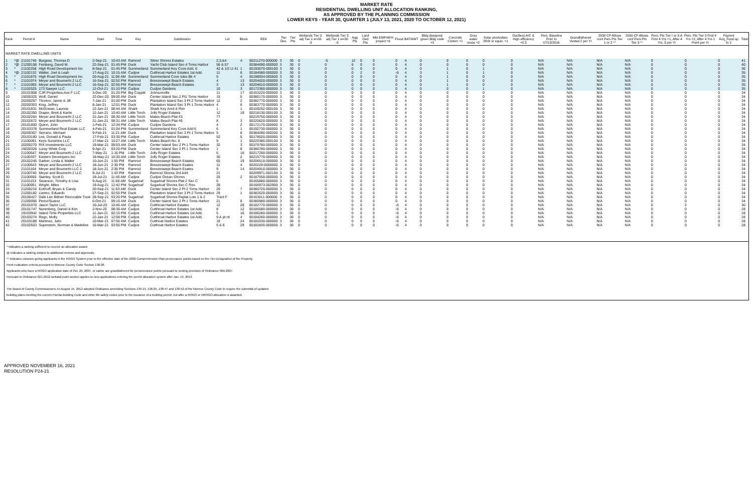MARKET RATE
RESIDENTIAL DWELLING UNIT ALLOCATION RANKING,
AS APPROVED BY THE PLANNING COMMISSION
LOWER KEYS - YEAR 30, QUARTER 1 (JULY 13, 2021, 2020 TO OCTOBER 12, 2021)
| Rank | | Permit # | Name | Date | Time | Key | Subdivision | Lot | Block | RE# | Tier Des. | Tier Pts | Wetlands Tier 3 adj Tier 1 w>50 -3 | Wetlands Tier 3 adj Tier 1 w<50 -5 | Agg Pts | Land Ded Pts | Mkt EMP/AFH project +6 | Flood | BAT/AWT | Bldg designed green Bldg code +3 | Concrete Cistern +1 | Gray water reuse +2 | Solar photvoltaic 3KW or equiv. +1 | Ductless A/C & High efficiency +0.5 | Pers. Baseline Prior to 07/13/2016 | Grandfathered Vested 2 per Yr | 2030 CP Allows cont Pers Pts Tier 1 or 2 ** | 2030 CP Allows cont Pers Pts Tier 3 ** | Pers. Pts Tier I or 3-A First 4 Yrs +1, After 4 Yrs .5 per Yr | Pers. Pts Tier 3 First 4 Yrs +2, After 4 Yrs 1 Point per Yr | Paymnt Acq_Fund up to 2 | Total |
| --- | --- | --- | --- | --- | --- | --- | --- | --- | --- | --- | --- | --- | --- | --- | --- | --- | --- | --- | --- | --- | --- | --- | --- | --- | --- | --- | --- | --- | --- | --- | --- | --- |
| MARKET RATE DWELLING UNITS | | | | | | | | | | | | | | | | | | | | | | | | | | | | | | | | |
| 1 | *@ | 21101746 | Burgess, Thomas D | 2-Sep-21 | 10:43 AM | Ramrod | Silver Shores Estates | 2,3,&4 | 4 | 00211270-000000 | 3 | 30 | 0 | -5 | 12 | 0 | 0 | 0 | 4 | 0 | 0 | 0 | 0 | 0 | N/A | N/A | N/A | N/A | 0 | 0 | 0 | 41 |
| 2 | *@ | 21200158 | Feinberg, David M. | 22-Sep-21 | 01:45 PM | Duck | Yacht Club Island Sec 4 Toms Harbor | 56 & 57 | | 00384690-000000 | 3 | 30 | 0 | 0 | 6 | 0 | 0 | 0 | 4 | 0 | 0 | 0 | 0 | 0 | N/A | N/A | N/A | N/A | 0 | 0 | 0 | 40 |
| 3 | * | 21102258 | High Road Development Inc | 8-Sep-21 | 01:45 PM | Summerland | Summerland Key Cove Add. 6 | 42 & 1/2 Lt 41 | 1 | 00193070-000100 | 3 | 30 | 0 | 0 | 0 | 0 | 0 | 0 | 4 | 0 | 1 | 0 | 1 | 0 | N/A | N/A | N/A | N/A | 0 | 0 | 0 | 36 |
| 4 | *@ | 21102132 | Walter, Joel & Leah | 17-Aug-21 | 10:15 AM | Cudjoe | Cutthroat Harbor Estates 1st Add. | 11 | 6 | 00184580-000000 | 3 | 30 | 0 | 0 | 0 | 2 | 0 | -6 | 4 | 3 | 1 | 0 | 1 | 0 | N/A | N/A | N/A | N/A | 0 | 0 | 0 | 35 |
| 5 | * | 21101875 | High Road Development Inc | 20-Aug-21 | 11:06 AM | Summerland | Summerland Cove Isles Bk 4 | 5 | 4 | 00198934-000500 | 3 | 30 | 0 | 0 | 0 | 0 | 0 | 0 | 4 | 0 | 1 | 0 | 0 | 0 | N/A | N/A | N/A | N/A | 0 | 0 | 0 | 35 |
| 6 | * | 21101974 | Meyer and Boumerhi 2 LLC | 16-Sep-21 | 02:52 PM | Ramrod | Breezeswept Beach Estates | 4 | 13 | 00204620-000000 | 3 | 30 | 0 | 0 | 0 | 0 | 0 | 0 | 4 | 0 | 1 | 0 | 0 | 0 | N/A | N/A | N/A | N/A | 0 | 0 | 0 | 35 |
| 7 | * | 21101955 | Meyer and Boumerhi 2 LLC | 16-Sep-21 | 02:55 PM | Ramrod | Breezeswept Beach Estates | 3 | 13 | 00204610-000000 | 3 | 30 | 0 | 0 | 0 | 0 | 0 | 0 | 4 | 0 | 1 | 0 | 0 | 0 | N/A | N/A | N/A | N/A | 0 | 0 | 0 | 35 |
| 8 | * | 21102525 | 173 Sawyer LLC | 12-Oct-21 | 01:10 PM | Cudjoe | Cudjoe Gardens | 10 | 3 | 00172360-000000 | 3 | 30 | 0 | 0 | 0 | 0 | 0 | 0 | 4 | 0 | 0 | 0 | 1 | 0 | N/A | N/A | N/A | N/A | 0 | 0 | 0 | 35 |
| 9 | | 20101908 | CJR Properties-Ave F LLC | 3-Dec-20 | 01:20 PM | Big Coppitt | Johnsonville | 11 | 17 | 00153220-000000 | 3 | 30 | 0 | 0 | 0 | 0 | 0 | 0 | 4 | 0 | 0 | 0 | 0 | 0 | N/A | N/A | N/A | N/A | 0 | 0 | 0 | 34 |
| 10 | | 19200325 | Wolf, Daniel | 22-Dec-20 | 09:00 AM | Duck | Center Island Sec 2 Pt1 Toms Harbor | 15 | 5 | 00380170-000000 | 3 | 30 | 0 | 0 | 0 | 0 | 0 | 0 | 4 | 0 | 0 | 0 | 0 | 0 | N/A | N/A | N/A | N/A | 0 | 0 | 0 | 34 |
| 11 | | 20200257 | Thorton, Jamie & Jill | 7-Jan-21 | 01:00 PM | Duck | Plantation Island Sec 3 Pt 2 Toms Harbor | 12 | 2 | 00382770-000000 | 3 | 30 | 0 | 0 | 0 | 0 | 0 | 0 | 4 | 0 | 0 | 0 | 0 | 0 | N/A | N/A | N/A | N/A | 0 | 0 | 0 | 34 |
| 12 | | 20200303 | King, Jeffrey | 8-Jan-21 | 12:01 PM | Duck | Plantation Island Sec 3 Pt 1 Toms Harbor | 4 | 6 | 00383770-000000 | 3 | 30 | 0 | 0 | 0 | 0 | 0 | 0 | 4 | 0 | 0 | 0 | 0 | 0 | N/A | N/A | N/A | N/A | 0 | 0 | 0 | 34 |
| 13 | | 20101831 | McGowan, Launna | 12-Jan-21 | 08:44 AM | Shark | Shark Key Amd & Rev | 1 | 1 | 00159252-000100 | 3 | 30 | 0 | 0 | 0 | 0 | 0 | 0 | 4 | 0 | 0 | 0 | 0 | 0 | N/A | N/A | N/A | N/A | 0 | 0 | 0 | 34 |
| 14 | | 20102350 | Draper, Brett & Karlie | 12-Jan-21 | 10:40 AM | Little Torch | Jolly Roger Estates | 12 | 19 | 00218130-000100 | 3 | 30 | 0 | 0 | 0 | 0 | 0 | 0 | 4 | 0 | 0 | 0 | 0 | 0 | N/A | N/A | N/A | N/A | 0 | 0 | 0 | 34 |
| 15 | | 20102264 | Meyer and Boumerhi 2 LLC | 21-Jan-21 | 08:30 AM | Little Torch | Mates Beach Plat #3 | 77 | | 00219750-000000 | 3 | 30 | 0 | 0 | 0 | 0 | 0 | 0 | 4 | 0 | 0 | 0 | 0 | 0 | N/A | N/A | N/A | N/A | 0 | 0 | 0 | 34 |
| 16 | | 20102672 | Meyer and Boumerhi 2 LLC | 21-Jan-21 | 08:31 AM | Little Torch | Mates Beach Plat #6 | 8 | 3 | 00220620-000000 | 3 | 30 | 0 | 0 | 0 | 0 | 0 | 0 | 4 | 0 | 0 | 0 | 0 | 0 | N/A | N/A | N/A | N/A | 0 | 0 | 0 | 34 |
| 17 | | 20101800 | Quinn, John | 1-Feb-21 | 12:34 PM | Cudjoe | Cudjoe Gardens | 4 | 2 | 00172170-000000 | 3 | 30 | 0 | 0 | 0 | 0 | 0 | 0 | 4 | 0 | 0 | 0 | 0 | 0 | N/A | N/A | N/A | N/A | 0 | 0 | 0 | 34 |
| 18 | | 20103378 | Summerland Real Estate LLC | 4-Feb-21 | 01:04 PM | Summerland | Summerland Key Cove Add 6 | 6 | 1 | 00192730-000000 | 3 | 30 | 0 | 0 | 0 | 0 | 0 | 0 | 4 | 0 | 0 | 0 | 0 | 0 | N/A | N/A | N/A | N/A | 0 | 0 | 0 | 34 |
| 19 | | 20200307 | Serrano, Michael | 9-Feb-21 | 11:21 AM | Duck | Plantation Island Sec 3 Pt 1 Toms Harbor | 5 | 8 | 00384090-000200 | 3 | 30 | 0 | 0 | 0 | 0 | 0 | 0 | 4 | 0 | 0 | 0 | 0 | 0 | N/A | N/A | N/A | N/A | 0 | 0 | 0 | 34 |
| 20 | | 20103190 | Lee, Donald & Paula | 17-Feb-21 | 03:30 PM | Cudjoe | Cutthroat Harbor Estates | 52 | 5 | 00178020-000000 | 3 | 30 | 0 | 0 | 0 | 0 | 0 | 0 | 4 | 0 | 0 | 0 | 0 | 0 | N/A | N/A | N/A | N/A | 0 | 0 | 0 | 34 |
| 21 | | 21100091 | Keys Sunshine LLC | 17-Mar-21 | 10:27 AM | Little Torch | Mates Beach No. 6 | 9 | 1 | 00220380-000100 | 3 | 30 | 0 | 0 | 0 | 0 | 0 | 0 | 4 | 0 | 0 | 0 | 0 | 0 | N/A | N/A | N/A | N/A | 0 | 0 | 0 | 34 |
| 22 | | 20200270 | RIX Investments LLC | 19-Mar-21 | 09:03 AM | Duck | Center Island Sec 2 Pt 1 Toms Harbor | 32 | 3 | 00379780-000000 | 3 | 30 | 0 | 0 | 0 | 0 | 0 | 0 | 4 | 0 | 0 | 0 | 0 | 0 | N/A | N/A | N/A | N/A | 0 | 0 | 0 | 34 |
| 23 | | 19200326 | Luray White Corp | 9-Apr-21 | 03:20 PM | Duck | Center Island Sec 2 Pt 1 Toms Harbor | 1 | 8 | 00380780-000000 | 3 | 30 | 0 | 0 | 0 | 0 | 0 | 0 | 4 | 0 | 0 | 0 | 0 | 0 | N/A | N/A | N/A | N/A | 0 | 0 | 0 | 34 |
| 24 | | 21100647 | Meyer and Boumerhi 2 LLC | 7-May-21 | 1:16 PM | Little Torch | Jolly Roger Estates | 6 | 16 | 00217250-000000 | 3 | 30 | 0 | 0 | 0 | 0 | 0 | 0 | 4 | 0 | 0 | 0 | 0 | 0 | N/A | N/A | N/A | N/A | 0 | 0 | 0 | 34 |
| 25 | | 21100337 | Eastern Developers Inc | 18-May-21 | 10:30 AM | Little Torch | Jolly Roger Estates | 30 | 2 | 00215770-000000 | 3 | 30 | 0 | 0 | 0 | 0 | 0 | 0 | 4 | 0 | 0 | 0 | 0 | 0 | N/A | N/A | N/A | N/A | 0 | 0 | 0 | 34 |
| 26 | | 20102245 | Garber, Linda & Walter | 10-Jun-21 | 1:55 PM | Ramrod | Breezeswept Beach Estates | 65 | 19 | 00206510-000000 | 3 | 30 | 0 | 0 | 0 | 0 | 0 | 0 | 4 | 0 | 0 | 0 | 0 | 0 | N/A | N/A | N/A | N/A | 0 | 0 | 0 | 34 |
| 27 | | 21100643 | Meyer and Boumerhi 2 LLC | 18-Jun-21 | 2:30 PM | Ramrod | Breezeswept Beach Esates | 11 | 4 | 0020220-0000000 | 3 | 30 | 0 | 0 | 0 | 0 | 0 | 0 | 4 | 0 | 0 | 0 | 0 | 0 | N/A | N/A | N/A | N/A | 0 | 0 | 0 | 34 |
| 28 | | 21101164 | Meyer and Boumerhi LLC 2 | 18-Jun-21 | 2:35 PM | Ramrod | Breezeswept Beach Esates | 9 | 14 | 00204910-000000 | 3 | 30 | 0 | 0 | 0 | 0 | 0 | 0 | 4 | 0 | 0 | 0 | 0 | 0 | N/A | N/A | N/A | N/A | 0 | 0 | 0 | 34 |
| 29 | | 21100740 | Meyer and Boumerhi 2 LLC | 9-Jul-21 | 1:43 PM | Ramrod | Ramrod Shores 3rd Add. | 21 | | 00209971-002100 | 3 | 30 | 0 | 0 | 0 | 0 | 0 | 0 | 4 | 0 | 0 | 0 | 0 | 0 | N/A | N/A | N/A | N/A | 0 | 0 | 0 | 34 |
| 30 | | 21100655 | Stanley, Scott D. | 19-Jul-21 | 11:45 AM | Cudjoe | Cudjoe Ocean Shores | 25 | 2 | 00187550-000000 | 3 | 30 | 0 | 0 | 0 | 0 | 0 | 0 | 4 | 0 | 0 | 0 | 0 | 0 | N/A | N/A | N/A | N/A | 0 | 0 | 0 | 34 |
| 31 | | 21101153 | Swanson, Timothy & Lisa | 9-Aug-21 | 11:56 AM | Sugarloaf | Sugarloaf Shores Plat 2 Sec C | 6 | | 00165880-000000 | 3 | 30 | 0 | 0 | 0 | 0 | 0 | 0 | 4 | 0 | 0 | 0 | 0 | 0 | N/A | N/A | N/A | N/A | 0 | 0 | 0 | 34 |
| 32 | | 21100951 | Wright, Miles | 19-Aug-21 | 12:42 PM | Sugarloaf | Sugarloaf Shores Sec C Rev. | 29 | | 00166973-002900 | 3 | 30 | 0 | 0 | 0 | 0 | 0 | 0 | 4 | 0 | 0 | 0 | 0 | 0 | N/A | N/A | N/A | N/A | 0 | 0 | 0 | 34 |
| 33 | | 21200216 | Eckhoff, Bryan & Candy | 20-Sep-21 | 11:53 AM | Duck | Center Island Sec 2 Pt 2 Toms Harbor | 20 | 7 | 00380720-000000 | 3 | 30 | 0 | 0 | 0 | 0 | 0 | 0 | 4 | 0 | 0 | 0 | 0 | 0 | N/A | N/A | N/A | N/A | 0 | 0 | 0 | 34 |
| 34 | | 21200182 | Liermo, Eduardo | 27-Sep-21 | 02:55 PM | Duck | Plantation Island Sec 3 Pt 2 Toms Harbor | 29 | 1 | 00382620-000000 | 3 | 30 | 0 | 0 | 0 | 0 | 0 | 0 | 4 | 0 | 0 | 0 | 0 | 0 | N/A | N/A | N/A | N/A | 0 | 0 | 0 | 34 |
| 35 | | 20100427 | Dale Lee Bittner Revocable Trust | 28-Sep-21 | 03:20 PM | Sugarloaf | Sugarloaf Shores Replat Lots 1 & 2 | Tract F | | 00163011-000600 | 3 | 30 | 0 | 0 | 0 | 0 | 0 | 0 | 4 | 0 | 0 | 0 | 0 | 0 | N/A | N/A | N/A | N/A | 0 | 0 | 0 | 34 |
| 36 | | 21200066 | Perez/Suarez | 6-Oct-21 | 09:15 AM | Duck | Center Island Sec 2 Pt 1 Toms Harbor | 21 | 8 | 00380980-000000 | 3 | 30 | 0 | 0 | 0 | 0 | 0 | 0 | 4 | 0 | 0 | 0 | 0 | 0 | N/A | N/A | N/A | N/A | 0 | 0 | 0 | 34 |
| 37 | | 20101070 | Jason Taylor LLC | 10-Jul-20 | 10:45 AM | Cudjoe | Cutthroat Harbor Estates | 12 | 28 | 00182770-000000 | 3 | 30 | 0 | 0 | 0 | 0 | 0 | -6 | 4 | 0 | 0 | 0 | 0 | 0 | N/A | N/A | N/A | N/A | 0 | 2 | 0 | 30 |
| 38 | | 20101747 | Nurenberg, Daniel & Kim | 2-Nov-20 | 08:30 AM | Cudjoe | Cutthroat Harbor Estates 1st Add. | 8 | 12 | 00185580-000000 | 3 | 30 | 0 | 0 | 0 | 0 | 0 | -6 | 4 | 0 | 0 | 0 | 0 | 0 | N/A | N/A | N/A | N/A | 0 | 0 | 0 | 28 |
| 39 | | 19103942 | Island Time Properties LLC | 11-Jan-21 | 02:15 PM | Cudjoe | Cutthroat Harbor Estates 1st Add. | 5 | 16 | 00186280-000000 | 3 | 30 | 0 | 0 | 0 | 0 | 0 | -6 | 4 | 0 | 0 | 0 | 0 | 0 | N/A | N/A | N/A | N/A | 0 | 0 | 0 | 28 |
| 40 | | 20103274 | Rego, Molly | 22-Jan-21 | 12:08 PM | Cudjoe | Cutthroat Harbor Estates 1st Add. | 9 & pt rd | 4 | 00184260-000000 | 3 | 30 | 0 | 0 | 0 | 0 | 0 | -6 | 4 | 0 | 0 | 0 | 0 | 0 | N/A | N/A | N/A | N/A | 0 | 0 | 0 | 28 |
| 41 | | 20103188 | Martinez, Julio | 10-Mar-21 | 07:50 AM | Cudjoe | Cutthoat Harbor Estates | 18 | 24 | 00182030-000000 | 3 | 30 | 0 | 0 | 0 | 0 | 0 | -6 | 4 | 0 | 0 | 0 | 0 | 0 | N/A | N/A | N/A | N/A | 0 | 0 | 0 | 28 |
| 42 | | 20102503 | Superstein, Norman & Madeline | 16-Mar-21 | 03:55 PM | Cudjoe | Cutthoat Harbor Estates | 5 & 6 | 29 | 00182830-000000 | 3 | 30 | 0 | 0 | 0 | 0 | 0 | -6 | 4 | 0 | 0 | 0 | 0 | 0 | N/A | N/A | N/A | N/A | 0 | 0 | 0 | 28 |
* Indicates a ranking sufficient to receive an allocation award.
@ Indicates a ranking subject to additional reviews and approvals.
** Indicates columns giving applicants in the ROGO System prior to the effective date of the 2030 Comprehensive Plan perservance points based on the Tier Designation of the Property.
Point evaluation criteria pursuant to Monroe County Code Section 138.28.
Applicants who have a ROGO application date of Oct. 29, 2007, or earlier are grandfathered for perseverance points pursuant to vesting provision of Ordinance 009-2007.
Pursuant to Ordinance 021-2012 wetland point section applies to new applications entering the permit allocation system after Jan. 13, 2013.
The Board of County Commissioners on August 15, 2012 adopted Ordinance amending Sections 139-19, 138-25, 138-47 and 138-52 of the Monroe County Code to require the submittal of updated
building plans meeting the current Florida Building Code and other life safety codes prior to the issuance of a building permit, but after a ROGO or NROGO allocation is awarded.
APPROVED NOVEMBER 16, 2021
RESOLUTION P24-21